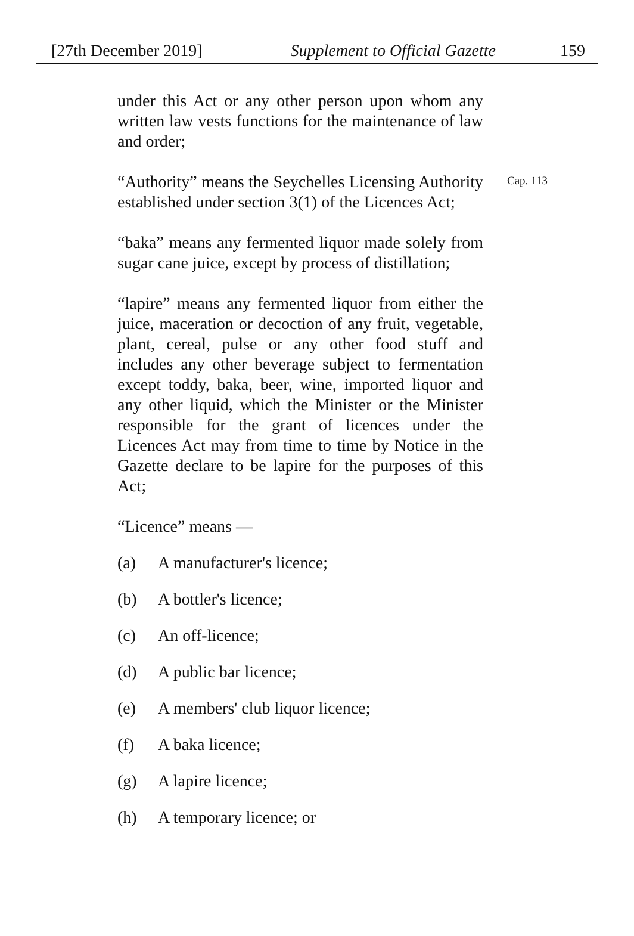[27th December 2019] Supplement to Official Gazette 159
under this Act or any other person upon whom any written law vests functions for the maintenance of law and order;
“Authority” means the Seychelles Licensing Authority established under section 3(1) of the Licences Act;
Cap. 113
“baka” means any fermented liquor made solely from sugar cane juice, except by process of distillation;
“lapire” means any fermented liquor from either the juice, maceration or decoction of any fruit, vegetable, plant, cereal, pulse or any other food stuff and includes any other beverage subject to fermentation except toddy, baka, beer, wine, imported liquor and any other liquid, which the Minister or the Minister responsible for the grant of licences under the Licences Act may from time to time by Notice in the Gazette declare to be lapire for the purposes of this Act;
“Licence” means —
(a) A manufacturer's licence;
(b) A bottler's licence;
(c) An off-licence;
(d) A public bar licence;
(e) A members' club liquor licence;
(f) A baka licence;
(g) A lapire licence;
(h) A temporary licence; or